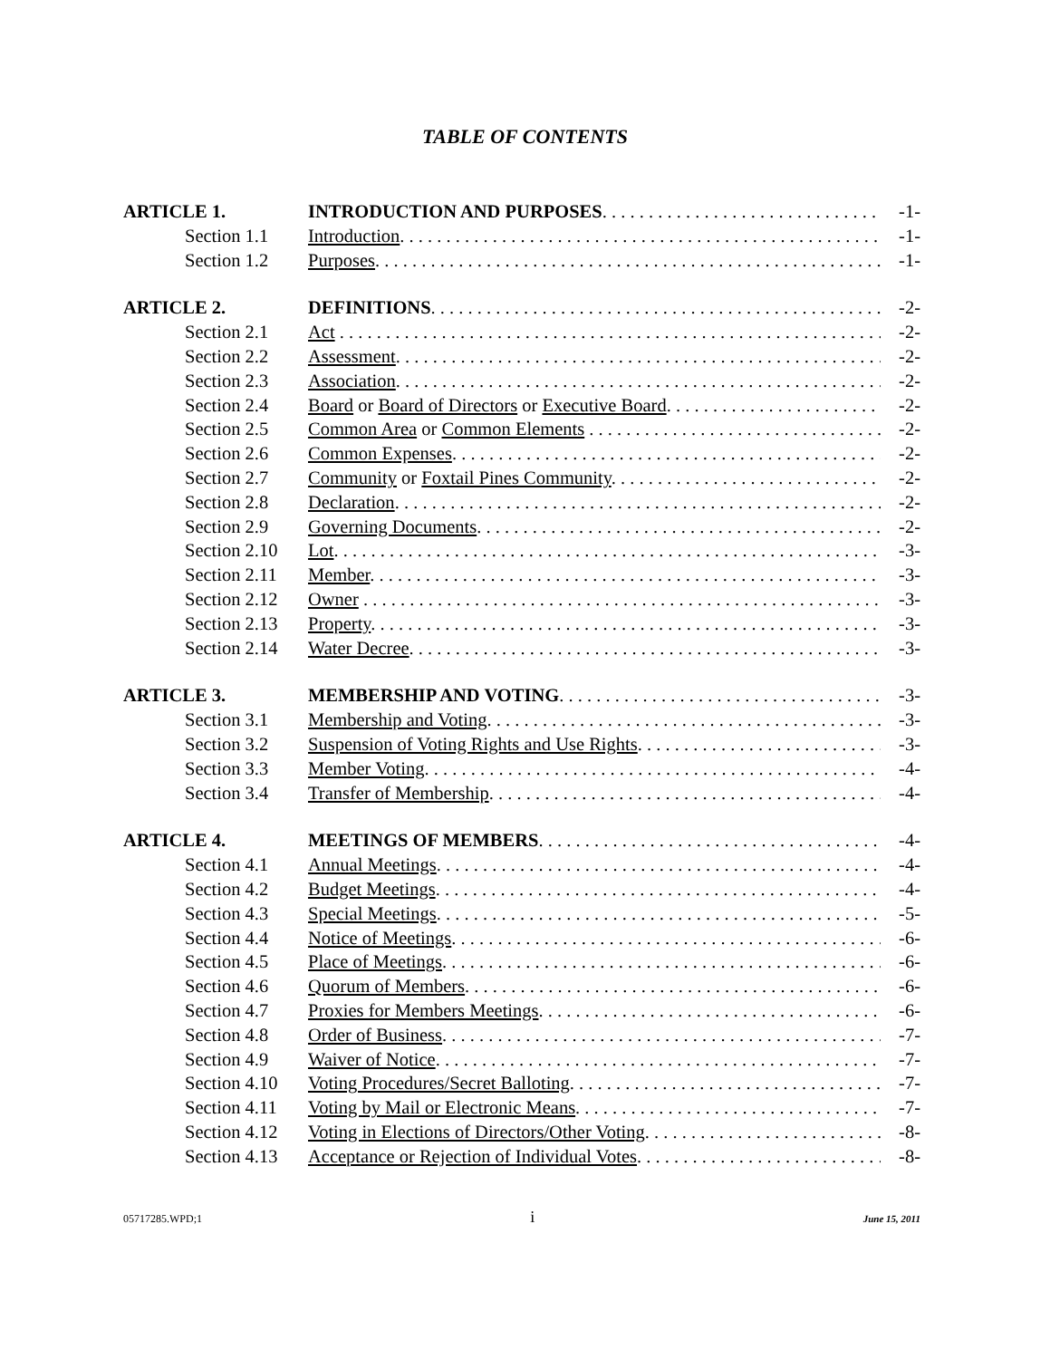TABLE OF CONTENTS
ARTICLE 1. INTRODUCTION AND PURPOSES. -1-
Section 1.1 Introduction. -1-
Section 1.2 Purposes. -1-
ARTICLE 2. DEFINITIONS. -2-
Section 2.1 Act -2-
Section 2.2 Assessment. -2-
Section 2.3 Association. -2-
Section 2.4 Board or Board of Directors or Executive Board. -2-
Section 2.5 Common Area or Common Elements -2-
Section 2.6 Common Expenses. -2-
Section 2.7 Community or Foxtail Pines Community. -2-
Section 2.8 Declaration. -2-
Section 2.9 Governing Documents. -2-
Section 2.10 Lot. -3-
Section 2.11 Member. -3-
Section 2.12 Owner -3-
Section 2.13 Property. -3-
Section 2.14 Water Decree. -3-
ARTICLE 3. MEMBERSHIP AND VOTING. -3-
Section 3.1 Membership and Voting. -3-
Section 3.2 Suspension of Voting Rights and Use Rights. -3-
Section 3.3 Member Voting. -4-
Section 3.4 Transfer of Membership. -4-
ARTICLE 4. MEETINGS OF MEMBERS. -4-
Section 4.1 Annual Meetings. -4-
Section 4.2 Budget Meetings. -4-
Section 4.3 Special Meetings. -5-
Section 4.4 Notice of Meetings. -6-
Section 4.5 Place of Meetings. -6-
Section 4.6 Quorum of Members. -6-
Section 4.7 Proxies for Members Meetings. -6-
Section 4.8 Order of Business. -7-
Section 4.9 Waiver of Notice. -7-
Section 4.10 Voting Procedures/Secret Balloting. -7-
Section 4.11 Voting by Mail or Electronic Means. -7-
Section 4.12 Voting in Elections of Directors/Other Voting. -8-
Section 4.13 Acceptance or Rejection of Individual Votes. -8-
05717285.WPD;1 i June 15, 2011